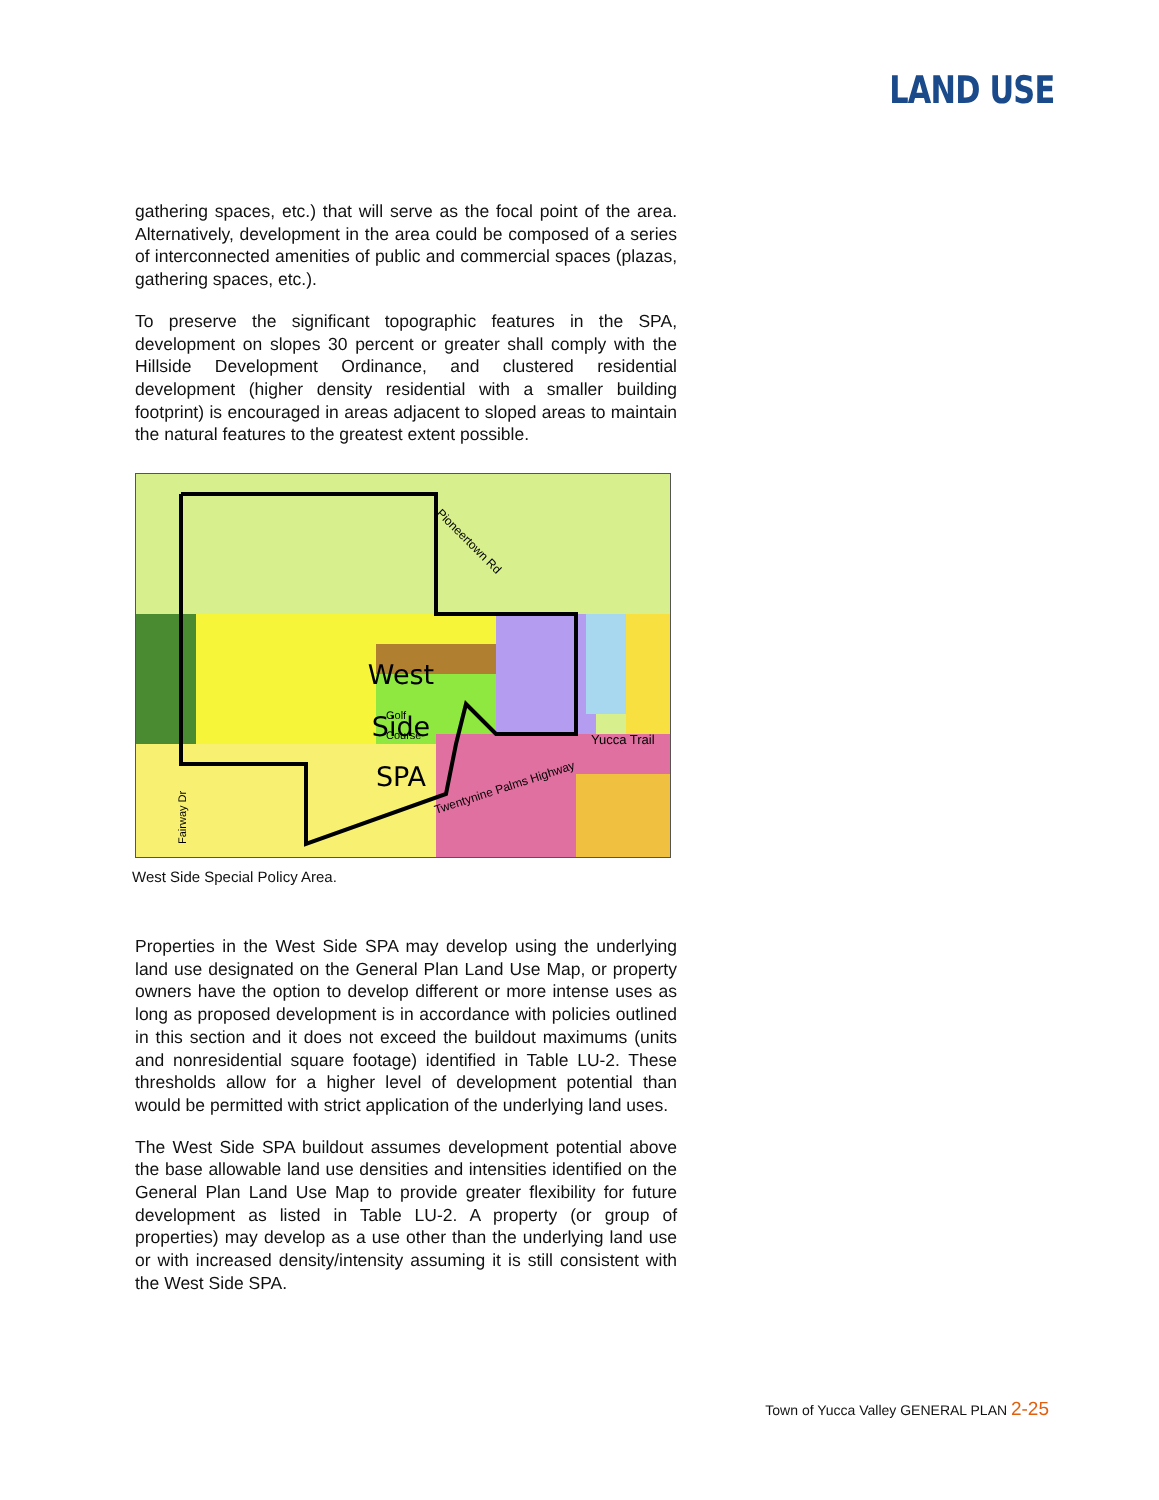LAND USE
gathering spaces, etc.) that will serve as the focal point of the area. Alternatively, development in the area could be composed of a series of interconnected amenities of public and commercial spaces (plazas, gathering spaces, etc.).
To preserve the significant topographic features in the SPA, development on slopes 30 percent or greater shall comply with the Hillside Development Ordinance, and clustered residential development (higher density residential with a smaller building footprint) is encouraged in areas adjacent to sloped areas to maintain the natural features to the greatest extent possible.
‍
West
Side
SPA
Golf
Course
Yucca Trail
Pioneertown Rd
Twentynine Palms Highway
Fairway Dr
West Side Special Policy Area.
Properties in the West Side SPA may develop using the underlying land use designated on the General Plan Land Use Map, or property owners have the option to develop different or more intense uses as long as proposed development is in accordance with policies outlined in this section and it does not exceed the buildout maximums (units and nonresidential square footage) identified in Table LU-2. These thresholds allow for a higher level of development potential than would be permitted with strict application of the underlying land uses.
The West Side SPA buildout assumes development potential above the base allowable land use densities and intensities identified on the General Plan Land Use Map to provide greater flexibility for future development as listed in Table LU-2. A property (or group of properties) may develop as a use other than the underlying land use or with increased density/intensity assuming it is still consistent with the West Side SPA.
Town of Yucca Valley GENERAL PLAN 2-25